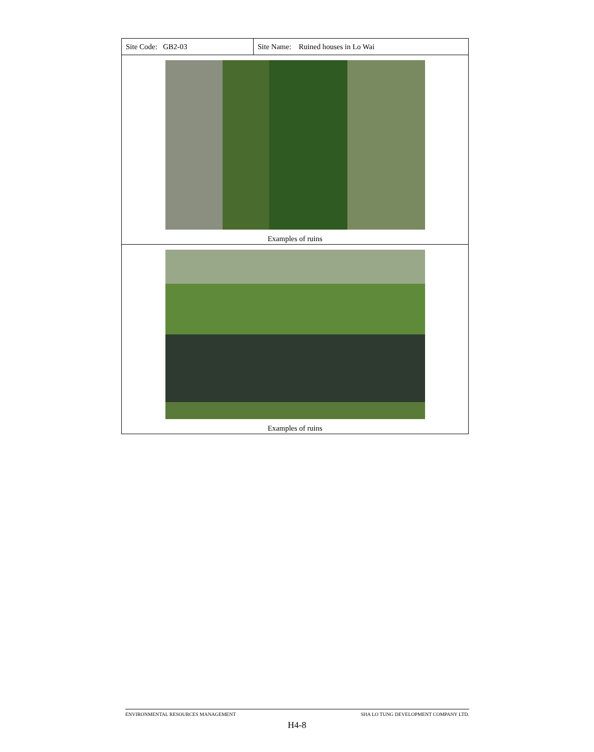| Site Code: GB2-03 | Site Name: Ruined houses in Lo Wai |
| Examples of ruins | |
| Examples of ruins | |
ENVIRONMENTAL RESOURCES MANAGEMENT SHA LO TUNG DEVELOPMENT COMPANY LTD.
H4-8